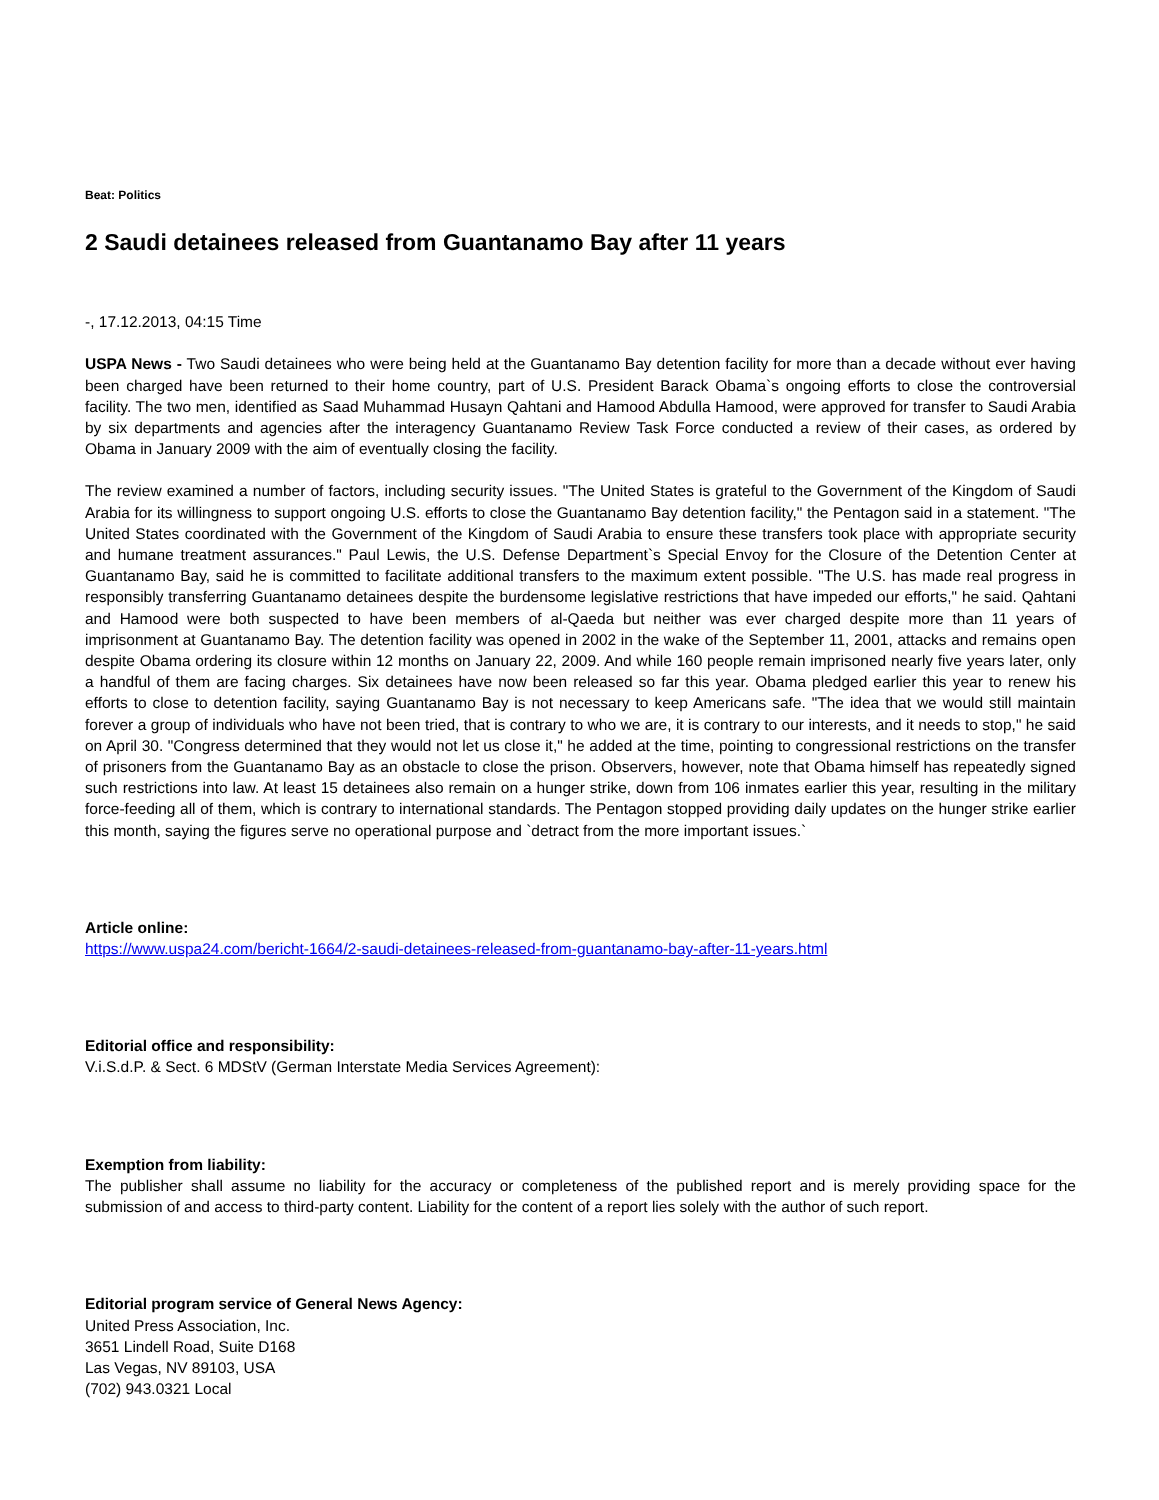Beat: Politics
2 Saudi detainees released from Guantanamo Bay after 11 years
-, 17.12.2013, 04:15 Time
USPA News - Two Saudi detainees who were being held at the Guantanamo Bay detention facility for more than a decade without ever having been charged have been returned to their home country, part of U.S. President Barack Obama`s ongoing efforts to close the controversial facility. The two men, identified as Saad Muhammad Husayn Qahtani and Hamood Abdulla Hamood, were approved for transfer to Saudi Arabia by six departments and agencies after the interagency Guantanamo Review Task Force conducted a review of their cases, as ordered by Obama in January 2009 with the aim of eventually closing the facility.
The review examined a number of factors, including security issues. "The United States is grateful to the Government of the Kingdom of Saudi Arabia for its willingness to support ongoing U.S. efforts to close the Guantanamo Bay detention facility," the Pentagon said in a statement. "The United States coordinated with the Government of the Kingdom of Saudi Arabia to ensure these transfers took place with appropriate security and humane treatment assurances." Paul Lewis, the U.S. Defense Department`s Special Envoy for the Closure of the Detention Center at Guantanamo Bay, said he is committed to facilitate additional transfers to the maximum extent possible. "The U.S. has made real progress in responsibly transferring Guantanamo detainees despite the burdensome legislative restrictions that have impeded our efforts," he said. Qahtani and Hamood were both suspected to have been members of al-Qaeda but neither was ever charged despite more than 11 years of imprisonment at Guantanamo Bay. The detention facility was opened in 2002 in the wake of the September 11, 2001, attacks and remains open despite Obama ordering its closure within 12 months on January 22, 2009. And while 160 people remain imprisoned nearly five years later, only a handful of them are facing charges. Six detainees have now been released so far this year. Obama pledged earlier this year to renew his efforts to close to detention facility, saying Guantanamo Bay is not necessary to keep Americans safe. "The idea that we would still maintain forever a group of individuals who have not been tried, that is contrary to who we are, it is contrary to our interests, and it needs to stop," he said on April 30. "Congress determined that they would not let us close it," he added at the time, pointing to congressional restrictions on the transfer of prisoners from the Guantanamo Bay as an obstacle to close the prison. Observers, however, note that Obama himself has repeatedly signed such restrictions into law. At least 15 detainees also remain on a hunger strike, down from 106 inmates earlier this year, resulting in the military force-feeding all of them, which is contrary to international standards. The Pentagon stopped providing daily updates on the hunger strike earlier this month, saying the figures serve no operational purpose and `detract from the more important issues.`
Article online:
https://www.uspa24.com/bericht-1664/2-saudi-detainees-released-from-guantanamo-bay-after-11-years.html
Editorial office and responsibility:
V.i.S.d.P. & Sect. 6 MDStV (German Interstate Media Services Agreement):
Exemption from liability:
The publisher shall assume no liability for the accuracy or completeness of the published report and is merely providing space for the submission of and access to third-party content. Liability for the content of a report lies solely with the author of such report.
Editorial program service of General News Agency:
United Press Association, Inc.
3651 Lindell Road, Suite D168
Las Vegas, NV 89103, USA
(702) 943.0321 Local